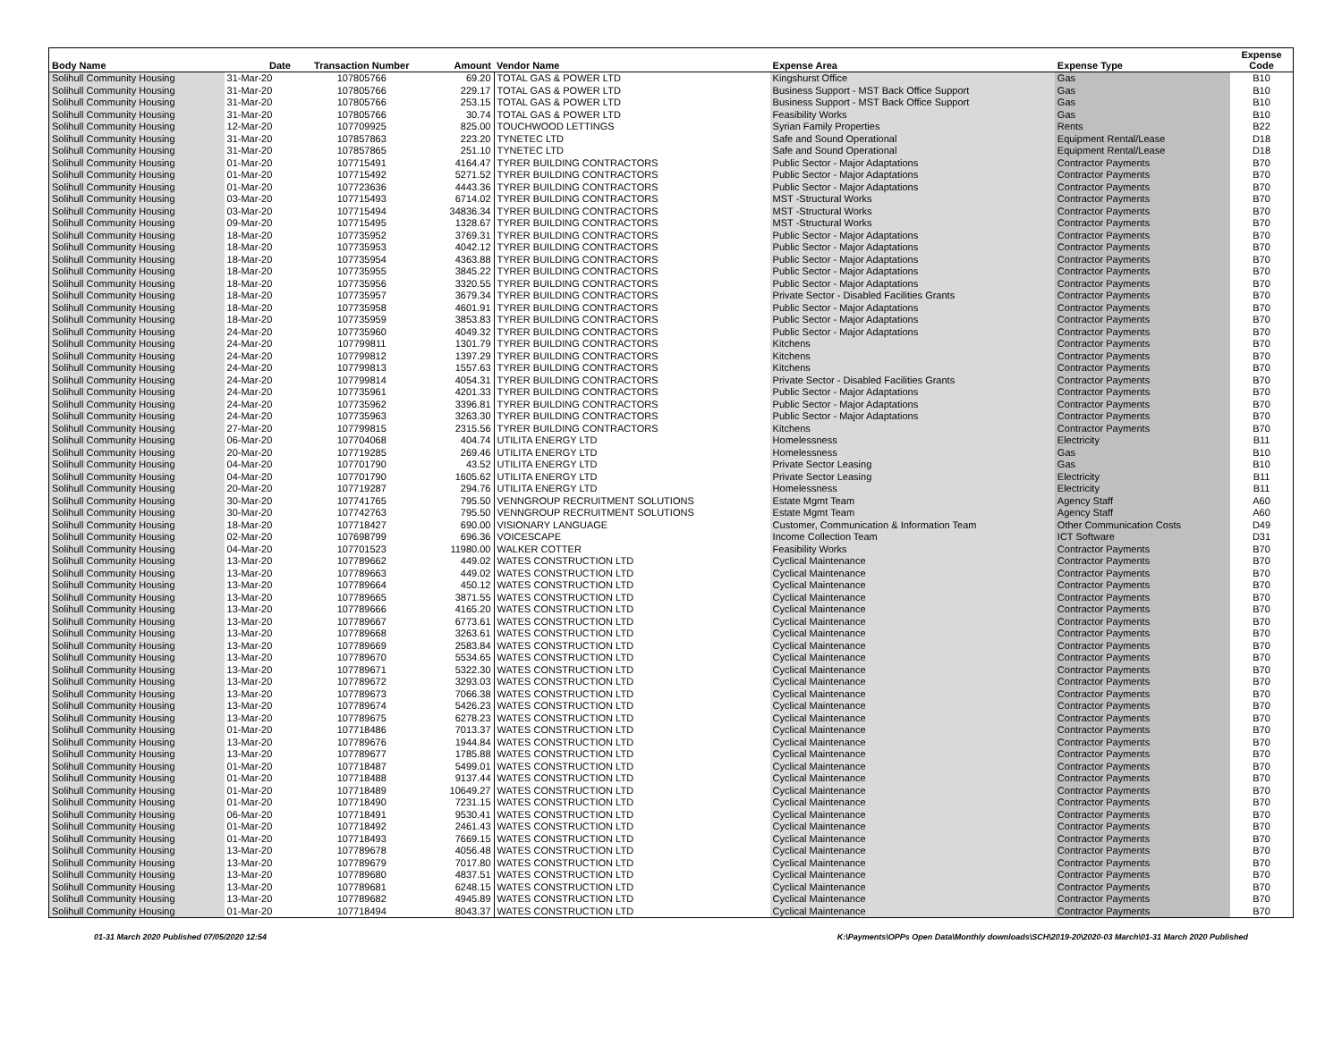| Body Name | Date | Transaction Number | Amount | Vendor Name | Expense Area | Expense Type | Expense Code |
| --- | --- | --- | --- | --- | --- | --- | --- |
| Solihull Community Housing | 31-Mar-20 | 107805766 | 69.20 | TOTAL GAS & POWER LTD | Kingshurst Office | Gas | B10 |
| Solihull Community Housing | 31-Mar-20 | 107805766 | 229.17 | TOTAL GAS & POWER LTD | Business Support - MST Back Office Support | Gas | B10 |
| Solihull Community Housing | 31-Mar-20 | 107805766 | 253.15 | TOTAL GAS & POWER LTD | Business Support - MST Back Office Support | Gas | B10 |
| Solihull Community Housing | 31-Mar-20 | 107805766 | 30.74 | TOTAL GAS & POWER LTD | Feasibility Works | Gas | B10 |
| Solihull Community Housing | 12-Mar-20 | 107709925 | 825.00 | TOUCHWOOD LETTINGS | Syrian Family Properties | Rents | B22 |
| Solihull Community Housing | 31-Mar-20 | 107857863 | 223.20 | TYNETEC LTD | Safe and Sound Operational | Equipment Rental/Lease | D18 |
| Solihull Community Housing | 31-Mar-20 | 107857865 | 251.10 | TYNETEC LTD | Safe and Sound Operational | Equipment Rental/Lease | D18 |
| Solihull Community Housing | 01-Mar-20 | 107715491 | 4164.47 | TYRER BUILDING CONTRACTORS | Public Sector - Major Adaptations | Contractor Payments | B70 |
| Solihull Community Housing | 01-Mar-20 | 107715492 | 5271.52 | TYRER BUILDING CONTRACTORS | Public Sector - Major Adaptations | Contractor Payments | B70 |
| Solihull Community Housing | 01-Mar-20 | 107723636 | 4443.36 | TYRER BUILDING CONTRACTORS | Public Sector - Major Adaptations | Contractor Payments | B70 |
| Solihull Community Housing | 03-Mar-20 | 107715493 | 6714.02 | TYRER BUILDING CONTRACTORS | MST -Structural Works | Contractor Payments | B70 |
| Solihull Community Housing | 03-Mar-20 | 107715494 | 34836.34 | TYRER BUILDING CONTRACTORS | MST -Structural Works | Contractor Payments | B70 |
| Solihull Community Housing | 09-Mar-20 | 107715495 | 1328.67 | TYRER BUILDING CONTRACTORS | MST -Structural Works | Contractor Payments | B70 |
| Solihull Community Housing | 18-Mar-20 | 107735952 | 3769.31 | TYRER BUILDING CONTRACTORS | Public Sector - Major Adaptations | Contractor Payments | B70 |
| Solihull Community Housing | 18-Mar-20 | 107735953 | 4042.12 | TYRER BUILDING CONTRACTORS | Public Sector - Major Adaptations | Contractor Payments | B70 |
| Solihull Community Housing | 18-Mar-20 | 107735954 | 4363.88 | TYRER BUILDING CONTRACTORS | Public Sector - Major Adaptations | Contractor Payments | B70 |
| Solihull Community Housing | 18-Mar-20 | 107735955 | 3845.22 | TYRER BUILDING CONTRACTORS | Public Sector - Major Adaptations | Contractor Payments | B70 |
| Solihull Community Housing | 18-Mar-20 | 107735956 | 3320.55 | TYRER BUILDING CONTRACTORS | Public Sector - Major Adaptations | Contractor Payments | B70 |
| Solihull Community Housing | 18-Mar-20 | 107735957 | 3679.34 | TYRER BUILDING CONTRACTORS | Private Sector - Disabled Facilities Grants | Contractor Payments | B70 |
| Solihull Community Housing | 18-Mar-20 | 107735958 | 4601.91 | TYRER BUILDING CONTRACTORS | Public Sector - Major Adaptations | Contractor Payments | B70 |
| Solihull Community Housing | 18-Mar-20 | 107735959 | 3853.83 | TYRER BUILDING CONTRACTORS | Public Sector - Major Adaptations | Contractor Payments | B70 |
| Solihull Community Housing | 24-Mar-20 | 107735960 | 4049.32 | TYRER BUILDING CONTRACTORS | Public Sector - Major Adaptations | Contractor Payments | B70 |
| Solihull Community Housing | 24-Mar-20 | 107799811 | 1301.79 | TYRER BUILDING CONTRACTORS | Kitchens | Contractor Payments | B70 |
| Solihull Community Housing | 24-Mar-20 | 107799812 | 1397.29 | TYRER BUILDING CONTRACTORS | Kitchens | Contractor Payments | B70 |
| Solihull Community Housing | 24-Mar-20 | 107799813 | 1557.63 | TYRER BUILDING CONTRACTORS | Kitchens | Contractor Payments | B70 |
| Solihull Community Housing | 24-Mar-20 | 107799814 | 4054.31 | TYRER BUILDING CONTRACTORS | Private Sector - Disabled Facilities Grants | Contractor Payments | B70 |
| Solihull Community Housing | 24-Mar-20 | 107735961 | 4201.33 | TYRER BUILDING CONTRACTORS | Public Sector - Major Adaptations | Contractor Payments | B70 |
| Solihull Community Housing | 24-Mar-20 | 107735962 | 3396.81 | TYRER BUILDING CONTRACTORS | Public Sector - Major Adaptations | Contractor Payments | B70 |
| Solihull Community Housing | 24-Mar-20 | 107735963 | 3263.30 | TYRER BUILDING CONTRACTORS | Public Sector - Major Adaptations | Contractor Payments | B70 |
| Solihull Community Housing | 27-Mar-20 | 107799815 | 2315.56 | TYRER BUILDING CONTRACTORS | Kitchens | Contractor Payments | B70 |
| Solihull Community Housing | 06-Mar-20 | 107704068 | 404.74 | UTILITA ENERGY LTD | Homelessness | Electricity | B11 |
| Solihull Community Housing | 20-Mar-20 | 107719285 | 269.46 | UTILITA ENERGY LTD | Homelessness | Gas | B10 |
| Solihull Community Housing | 04-Mar-20 | 107701790 | 43.52 | UTILITA ENERGY LTD | Private Sector Leasing | Gas | B10 |
| Solihull Community Housing | 04-Mar-20 | 107701790 | 1605.62 | UTILITA ENERGY LTD | Private Sector Leasing | Electricity | B11 |
| Solihull Community Housing | 20-Mar-20 | 107719287 | 294.76 | UTILITA ENERGY LTD | Homelessness | Electricity | B11 |
| Solihull Community Housing | 30-Mar-20 | 107741765 | 795.50 | VENNGROUP RECRUITMENT SOLUTIONS | Estate Mgmt Team | Agency Staff | A60 |
| Solihull Community Housing | 30-Mar-20 | 107742763 | 795.50 | VENNGROUP RECRUITMENT SOLUTIONS | Estate Mgmt Team | Agency Staff | A60 |
| Solihull Community Housing | 18-Mar-20 | 107718427 | 690.00 | VISIONARY LANGUAGE | Customer, Communication & Information Team | Other Communication Costs | D49 |
| Solihull Community Housing | 02-Mar-20 | 107698799 | 696.36 | VOICESCAPE | Income Collection Team | ICT Software | D31 |
| Solihull Community Housing | 04-Mar-20 | 107701523 | 11980.00 | WALKER COTTER | Feasibility Works | Contractor Payments | B70 |
| Solihull Community Housing | 13-Mar-20 | 107789662 | 449.02 | WATES CONSTRUCTION LTD | Cyclical Maintenance | Contractor Payments | B70 |
| Solihull Community Housing | 13-Mar-20 | 107789663 | 449.02 | WATES CONSTRUCTION LTD | Cyclical Maintenance | Contractor Payments | B70 |
| Solihull Community Housing | 13-Mar-20 | 107789664 | 450.12 | WATES CONSTRUCTION LTD | Cyclical Maintenance | Contractor Payments | B70 |
| Solihull Community Housing | 13-Mar-20 | 107789665 | 3871.55 | WATES CONSTRUCTION LTD | Cyclical Maintenance | Contractor Payments | B70 |
| Solihull Community Housing | 13-Mar-20 | 107789666 | 4165.20 | WATES CONSTRUCTION LTD | Cyclical Maintenance | Contractor Payments | B70 |
| Solihull Community Housing | 13-Mar-20 | 107789667 | 6773.61 | WATES CONSTRUCTION LTD | Cyclical Maintenance | Contractor Payments | B70 |
| Solihull Community Housing | 13-Mar-20 | 107789668 | 3263.61 | WATES CONSTRUCTION LTD | Cyclical Maintenance | Contractor Payments | B70 |
| Solihull Community Housing | 13-Mar-20 | 107789669 | 2583.84 | WATES CONSTRUCTION LTD | Cyclical Maintenance | Contractor Payments | B70 |
| Solihull Community Housing | 13-Mar-20 | 107789670 | 5534.65 | WATES CONSTRUCTION LTD | Cyclical Maintenance | Contractor Payments | B70 |
| Solihull Community Housing | 13-Mar-20 | 107789671 | 5322.30 | WATES CONSTRUCTION LTD | Cyclical Maintenance | Contractor Payments | B70 |
| Solihull Community Housing | 13-Mar-20 | 107789672 | 3293.03 | WATES CONSTRUCTION LTD | Cyclical Maintenance | Contractor Payments | B70 |
| Solihull Community Housing | 13-Mar-20 | 107789673 | 7066.38 | WATES CONSTRUCTION LTD | Cyclical Maintenance | Contractor Payments | B70 |
| Solihull Community Housing | 13-Mar-20 | 107789674 | 5426.23 | WATES CONSTRUCTION LTD | Cyclical Maintenance | Contractor Payments | B70 |
| Solihull Community Housing | 13-Mar-20 | 107789675 | 6278.23 | WATES CONSTRUCTION LTD | Cyclical Maintenance | Contractor Payments | B70 |
| Solihull Community Housing | 01-Mar-20 | 107718486 | 7013.37 | WATES CONSTRUCTION LTD | Cyclical Maintenance | Contractor Payments | B70 |
| Solihull Community Housing | 13-Mar-20 | 107789676 | 1944.84 | WATES CONSTRUCTION LTD | Cyclical Maintenance | Contractor Payments | B70 |
| Solihull Community Housing | 13-Mar-20 | 107789677 | 1785.88 | WATES CONSTRUCTION LTD | Cyclical Maintenance | Contractor Payments | B70 |
| Solihull Community Housing | 01-Mar-20 | 107718487 | 5499.01 | WATES CONSTRUCTION LTD | Cyclical Maintenance | Contractor Payments | B70 |
| Solihull Community Housing | 01-Mar-20 | 107718488 | 9137.44 | WATES CONSTRUCTION LTD | Cyclical Maintenance | Contractor Payments | B70 |
| Solihull Community Housing | 01-Mar-20 | 107718489 | 10649.27 | WATES CONSTRUCTION LTD | Cyclical Maintenance | Contractor Payments | B70 |
| Solihull Community Housing | 01-Mar-20 | 107718490 | 7231.15 | WATES CONSTRUCTION LTD | Cyclical Maintenance | Contractor Payments | B70 |
| Solihull Community Housing | 06-Mar-20 | 107718491 | 9530.41 | WATES CONSTRUCTION LTD | Cyclical Maintenance | Contractor Payments | B70 |
| Solihull Community Housing | 01-Mar-20 | 107718492 | 2461.43 | WATES CONSTRUCTION LTD | Cyclical Maintenance | Contractor Payments | B70 |
| Solihull Community Housing | 01-Mar-20 | 107718493 | 7669.15 | WATES CONSTRUCTION LTD | Cyclical Maintenance | Contractor Payments | B70 |
| Solihull Community Housing | 13-Mar-20 | 107789678 | 4056.48 | WATES CONSTRUCTION LTD | Cyclical Maintenance | Contractor Payments | B70 |
| Solihull Community Housing | 13-Mar-20 | 107789679 | 7017.80 | WATES CONSTRUCTION LTD | Cyclical Maintenance | Contractor Payments | B70 |
| Solihull Community Housing | 13-Mar-20 | 107789680 | 4837.51 | WATES CONSTRUCTION LTD | Cyclical Maintenance | Contractor Payments | B70 |
| Solihull Community Housing | 13-Mar-20 | 107789681 | 6248.15 | WATES CONSTRUCTION LTD | Cyclical Maintenance | Contractor Payments | B70 |
| Solihull Community Housing | 13-Mar-20 | 107789682 | 4945.89 | WATES CONSTRUCTION LTD | Cyclical Maintenance | Contractor Payments | B70 |
| Solihull Community Housing | 01-Mar-20 | 107718494 | 8043.37 | WATES CONSTRUCTION LTD | Cyclical Maintenance | Contractor Payments | B70 |
01-31 March 2020 Published 07/05/2020 12:54 K:\Payments\OPPs Open Data\Monthly downloads\SCH\2019-20\2020-03 March\01-31 March 2020 Published